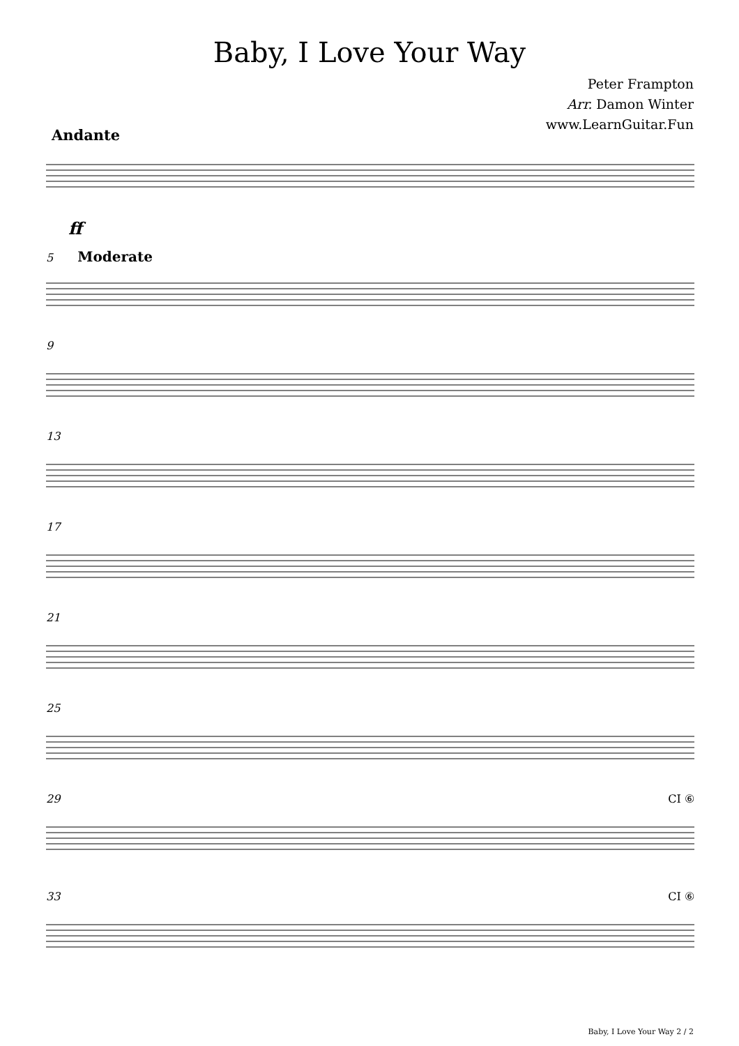Baby, I Love Your Way
Peter Frampton
Arr. Damon Winter
www.LearnGuitar.Fun
Andante
ff
5 Moderate
9
13
17
21
25
29 CI ⑥
33 CI ⑥
Baby, I Love Your Way 2 / 2